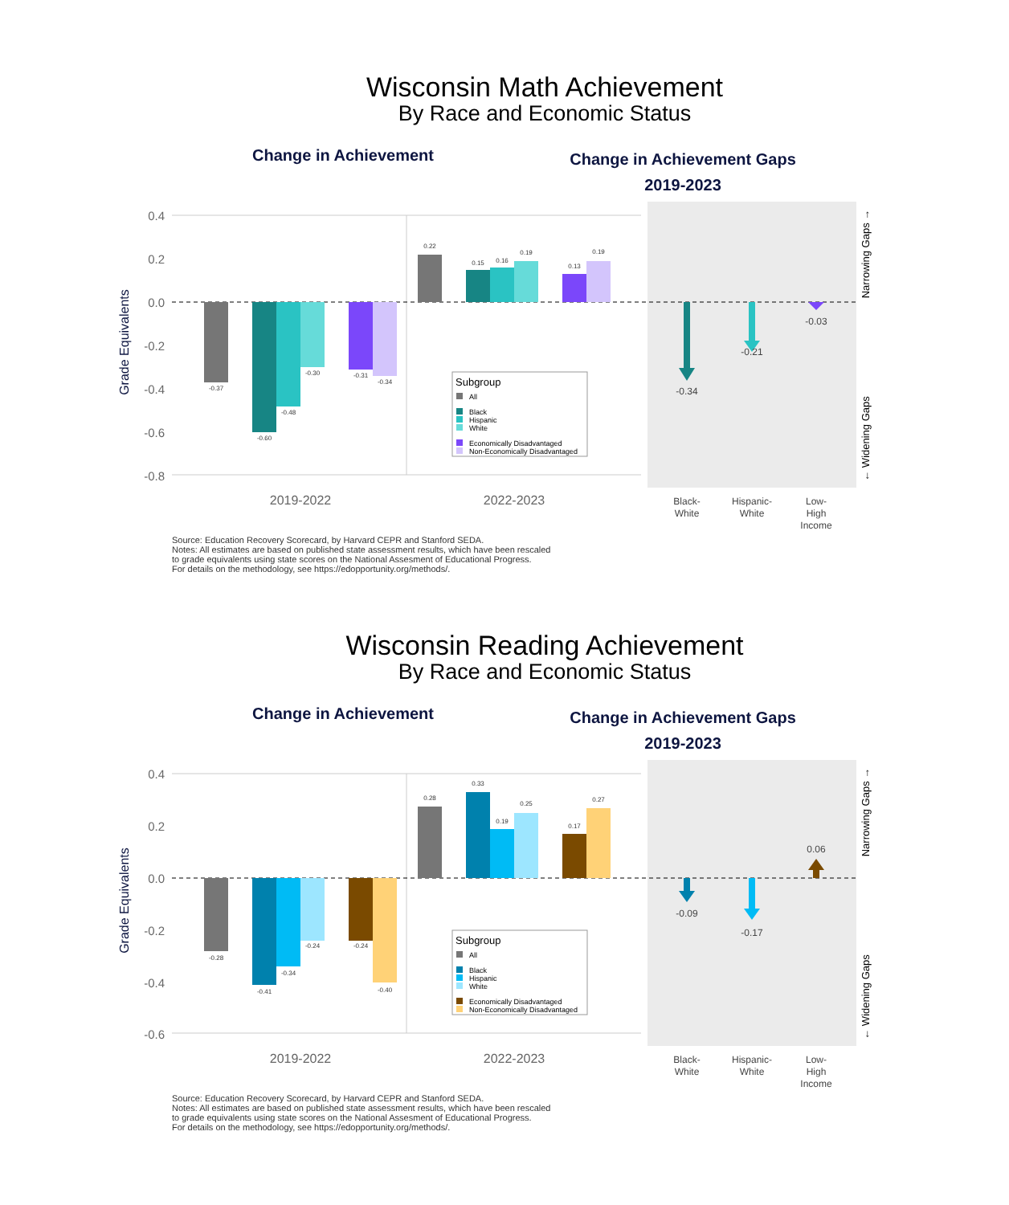Wisconsin Math Achievement
By Race and Economic Status
Change in Achievement
Change in Achievement Gaps
2019-2023
0.4
0.2
0.0
-0.2
-0.4
-0.6
-0.8
Grade Equivalents
-0.37
-0.60
-0.48
-0.30
-0.31
-0.34
0.22
0.15
0.16
0.19
0.13
0.19
Subgroup
All
Black
Hispanic
White
Economically Disadvantaged
Non-Economically Disadvantaged
2019-2022
2022-2023
-0.34
-0.21
-0.03
Black-
White
Hispanic-
White
Low-
High
Income
Narrowing Gaps →
← Widening Gaps
Source: Education Recovery Scorecard, by Harvard CEPR and Stanford SEDA.
Notes: All estimates are based on published state assessment results, which have been rescaled
to grade equivalents using state scores on the National Assesment of Educational Progress.
For details on the methodology, see https://edopportunity.org/methods/.
Wisconsin Reading Achievement
By Race and Economic Status
Change in Achievement
Change in Achievement Gaps
2019-2023
0.4
0.2
0.0
-0.2
-0.4
-0.6
Grade Equivalents
-0.28
-0.41
-0.34
-0.24
-0.24
-0.40
0.28
0.33
0.19
0.25
0.17
0.27
Subgroup
All
Black
Hispanic
White
Economically Disadvantaged
Non-Economically Disadvantaged
2019-2022
2022-2023
-0.09
-0.17
0.06
Black-
White
Hispanic-
White
Low-
High
Income
Narrowing Gaps →
← Widening Gaps
Source: Education Recovery Scorecard, by Harvard CEPR and Stanford SEDA.
Notes: All estimates are based on published state assessment results, which have been rescaled
to grade equivalents using state scores on the National Assesment of Educational Progress.
For details on the methodology, see https://edopportunity.org/methods/.